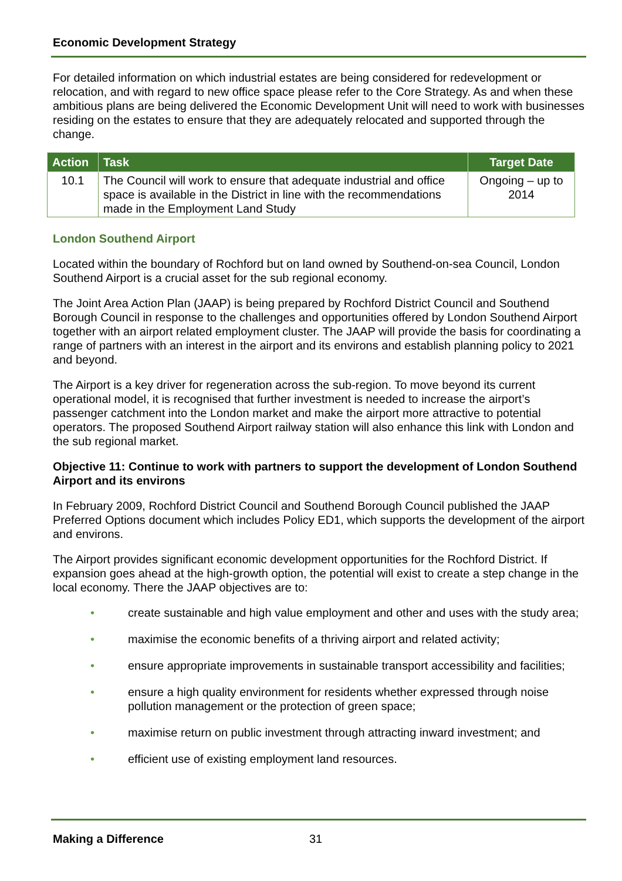Economic Development Strategy
For detailed information on which industrial estates are being considered for redevelopment or relocation, and with regard to new office space please refer to the Core Strategy. As and when these ambitious plans are being delivered the Economic Development Unit will need to work with businesses residing on the estates to ensure that they are adequately relocated and supported through the change.
| Action | Task | Target Date |
| --- | --- | --- |
| 10.1 | The Council will work to ensure that adequate industrial and office space is available in the District in line with the recommendations made in the Employment Land Study | Ongoing – up to 2014 |
London Southend Airport
Located within the boundary of Rochford but on land owned by Southend-on-sea Council, London Southend Airport is a crucial asset for the sub regional economy.
The Joint Area Action Plan (JAAP) is being prepared by Rochford District Council and Southend Borough Council in response to the challenges and opportunities offered by London Southend Airport together with an airport related employment cluster. The JAAP will provide the basis for coordinating a range of partners with an interest in the airport and its environs and establish planning policy to 2021 and beyond.
The Airport is a key driver for regeneration across the sub-region. To move beyond its current operational model, it is recognised that further investment is needed to increase the airport’s passenger catchment into the London market and make the airport more attractive to potential operators. The proposed Southend Airport railway station will also enhance this link with London and the sub regional market.
Objective 11: Continue to work with partners to support the development of London Southend Airport and its environs
In February 2009, Rochford District Council and Southend Borough Council published the JAAP Preferred Options document which includes Policy ED1, which supports the development of the airport and environs.
The Airport provides significant economic development opportunities for the Rochford District. If expansion goes ahead at the high-growth option, the potential will exist to create a step change in the local economy. There the JAAP objectives are to:
• create sustainable and high value employment and other and uses with the study area;
• maximise the economic benefits of a thriving airport and related activity;
• ensure appropriate improvements in sustainable transport accessibility and facilities;
• ensure a high quality environment for residents whether expressed through noise pollution management or the protection of green space;
• maximise return on public investment through attracting inward investment; and
• efficient use of existing employment land resources.
Making a Difference 31